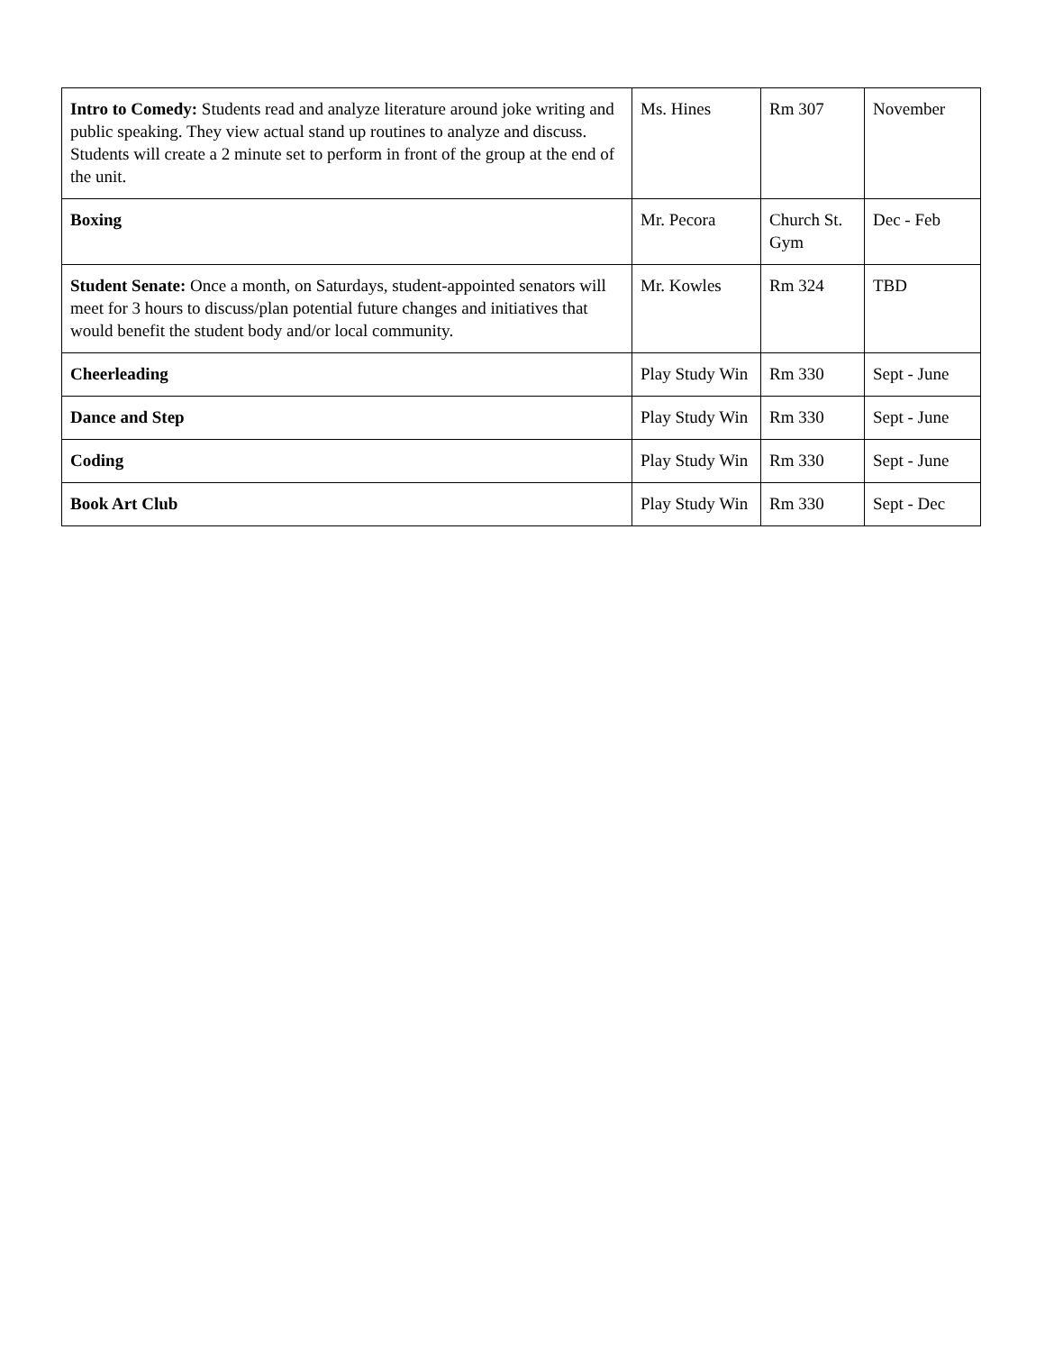| Intro to Comedy: Students read and analyze literature around joke writing and public speaking. They view actual stand up routines to analyze and discuss. Students will create a 2 minute set to perform in front of the group at the end of the unit. | Ms. Hines | Rm 307 | November |
| Boxing | Mr. Pecora | Church St. Gym | Dec - Feb |
| Student Senate: Once a month, on Saturdays, student-appointed senators will meet for 3 hours to discuss/plan potential future changes and initiatives that would benefit the student body and/or local community. | Mr. Kowles | Rm 324 | TBD |
| Cheerleading | Play Study Win | Rm 330 | Sept - June |
| Dance and Step | Play Study Win | Rm 330 | Sept - June |
| Coding | Play Study Win | Rm 330 | Sept - June |
| Book Art Club | Play Study Win | Rm 330 | Sept - Dec |